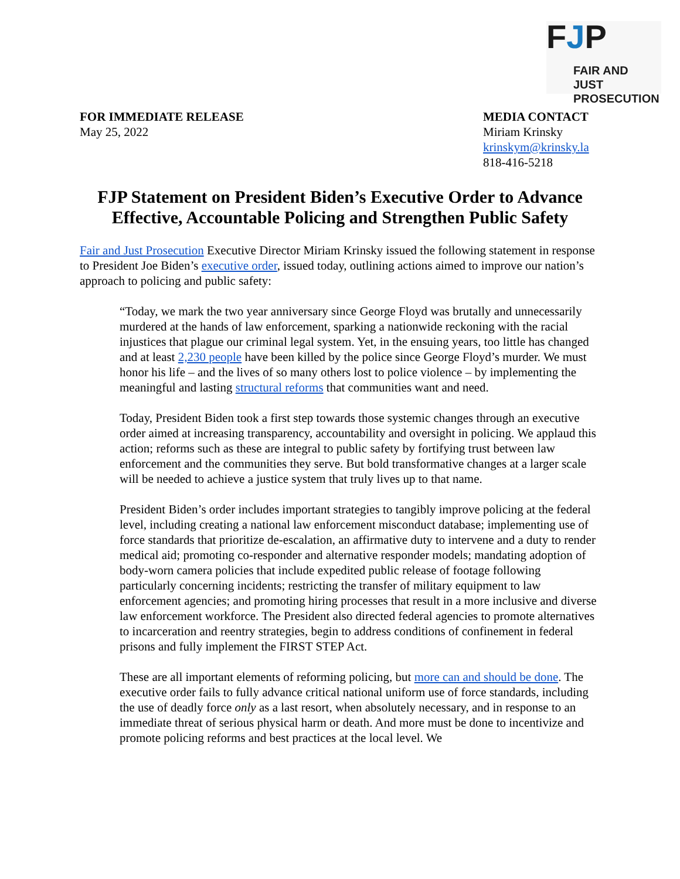FJP
FAIR AND JUST
PROSECUTION
FOR IMMEDIATE RELEASE
May 25, 2022
MEDIA CONTACT
Miriam Krinsky
krinskym@krinsky.la
818-416-5218
FJP Statement on President Biden’s Executive Order to Advance Effective, Accountable Policing and Strengthen Public Safety
Fair and Just Prosecution Executive Director Miriam Krinsky issued the following statement in response to President Joe Biden’s executive order, issued today, outlining actions aimed to improve our nation’s approach to policing and public safety:
“Today, we mark the two year anniversary since George Floyd was brutally and unnecessarily murdered at the hands of law enforcement, sparking a nationwide reckoning with the racial injustices that plague our criminal legal system. Yet, in the ensuing years, too little has changed and at least 2,230 people have been killed by the police since George Floyd’s murder. We must honor his life – and the lives of so many others lost to police violence – by implementing the meaningful and lasting structural reforms that communities want and need.
Today, President Biden took a first step towards those systemic changes through an executive order aimed at increasing transparency, accountability and oversight in policing. We applaud this action; reforms such as these are integral to public safety by fortifying trust between law enforcement and the communities they serve. But bold transformative changes at a larger scale will be needed to achieve a justice system that truly lives up to that name.
President Biden’s order includes important strategies to tangibly improve policing at the federal level, including creating a national law enforcement misconduct database; implementing use of force standards that prioritize de-escalation, an affirmative duty to intervene and a duty to render medical aid; promoting co-responder and alternative responder models; mandating adoption of body-worn camera policies that include expedited public release of footage following particularly concerning incidents; restricting the transfer of military equipment to law enforcement agencies; and promoting hiring processes that result in a more inclusive and diverse law enforcement workforce. The President also directed federal agencies to promote alternatives to incarceration and reentry strategies, begin to address conditions of confinement in federal prisons and fully implement the FIRST STEP Act.
These are all important elements of reforming policing, but more can and should be done. The executive order fails to fully advance critical national uniform use of force standards, including the use of deadly force only as a last resort, when absolutely necessary, and in response to an immediate threat of serious physical harm or death. And more must be done to incentivize and promote policing reforms and best practices at the local level. We